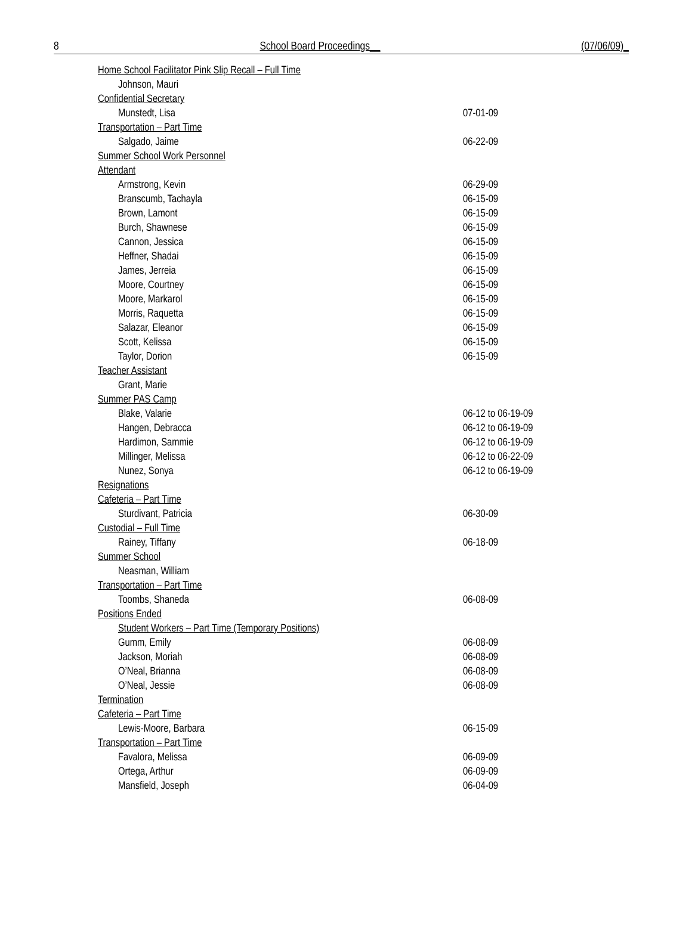8 School Board Proceedings__ (07/06/09)_
| Home School Facilitator Pink Slip Recall – Full Time | |
| Johnson, Mauri | |
| Confidential Secretary | |
| Munstedt, Lisa | 07-01-09 |
| Transportation – Part Time | |
| Salgado, Jaime | 06-22-09 |
| Summer School Work Personnel | |
| Attendant | |
| Armstrong, Kevin | 06-29-09 |
| Branscumb, Tachayla | 06-15-09 |
| Brown, Lamont | 06-15-09 |
| Burch, Shawnese | 06-15-09 |
| Cannon, Jessica | 06-15-09 |
| Heffner, Shadai | 06-15-09 |
| James, Jerreia | 06-15-09 |
| Moore, Courtney | 06-15-09 |
| Moore, Markarol | 06-15-09 |
| Morris, Raquetta | 06-15-09 |
| Salazar, Eleanor | 06-15-09 |
| Scott, Kelissa | 06-15-09 |
| Taylor, Dorion | 06-15-09 |
| Teacher Assistant | |
| Grant, Marie | |
| Summer PAS Camp | |
| Blake, Valarie | 06-12 to 06-19-09 |
| Hangen, Debracca | 06-12 to 06-19-09 |
| Hardimon, Sammie | 06-12 to 06-19-09 |
| Millinger, Melissa | 06-12 to 06-22-09 |
| Nunez, Sonya | 06-12 to 06-19-09 |
| Resignations | |
| Cafeteria – Part Time | |
| Sturdivant, Patricia | 06-30-09 |
| Custodial – Full Time | |
| Rainey, Tiffany | 06-18-09 |
| Summer School | |
| Neasman, William | |
| Transportation – Part Time | |
| Toombs, Shaneda | 06-08-09 |
| Positions Ended | |
| Student Workers – Part Time (Temporary Positions) | |
| Gumm, Emily | 06-08-09 |
| Jackson, Moriah | 06-08-09 |
| O’Neal, Brianna | 06-08-09 |
| O’Neal, Jessie | 06-08-09 |
| Termination | |
| Cafeteria – Part Time | |
| Lewis-Moore, Barbara | 06-15-09 |
| Transportation – Part Time | |
| Favalora, Melissa | 06-09-09 |
| Ortega, Arthur | 06-09-09 |
| Mansfield, Joseph | 06-04-09 |